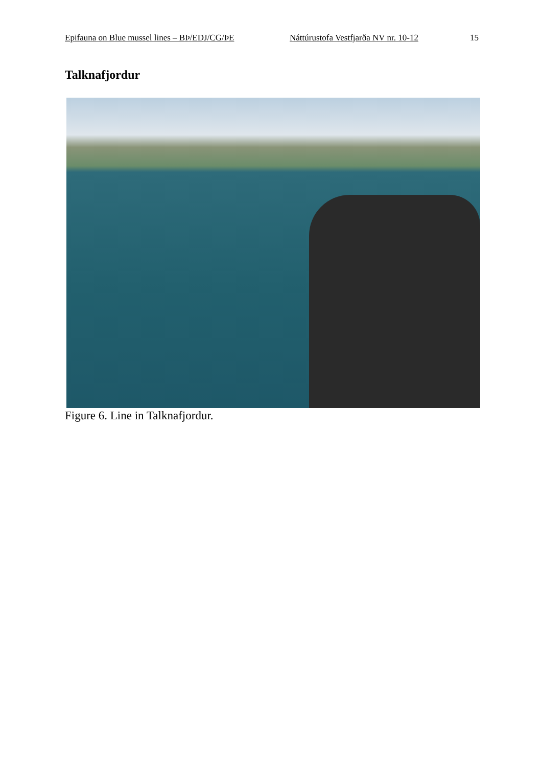Epifauna on Blue mussel lines – BÞ/EDJ/CG/ÞE Náttúrustofa Vestfjarða NV nr. 10-12 15
Talknafjordur
Figure 6. Line in Talknafjordur.